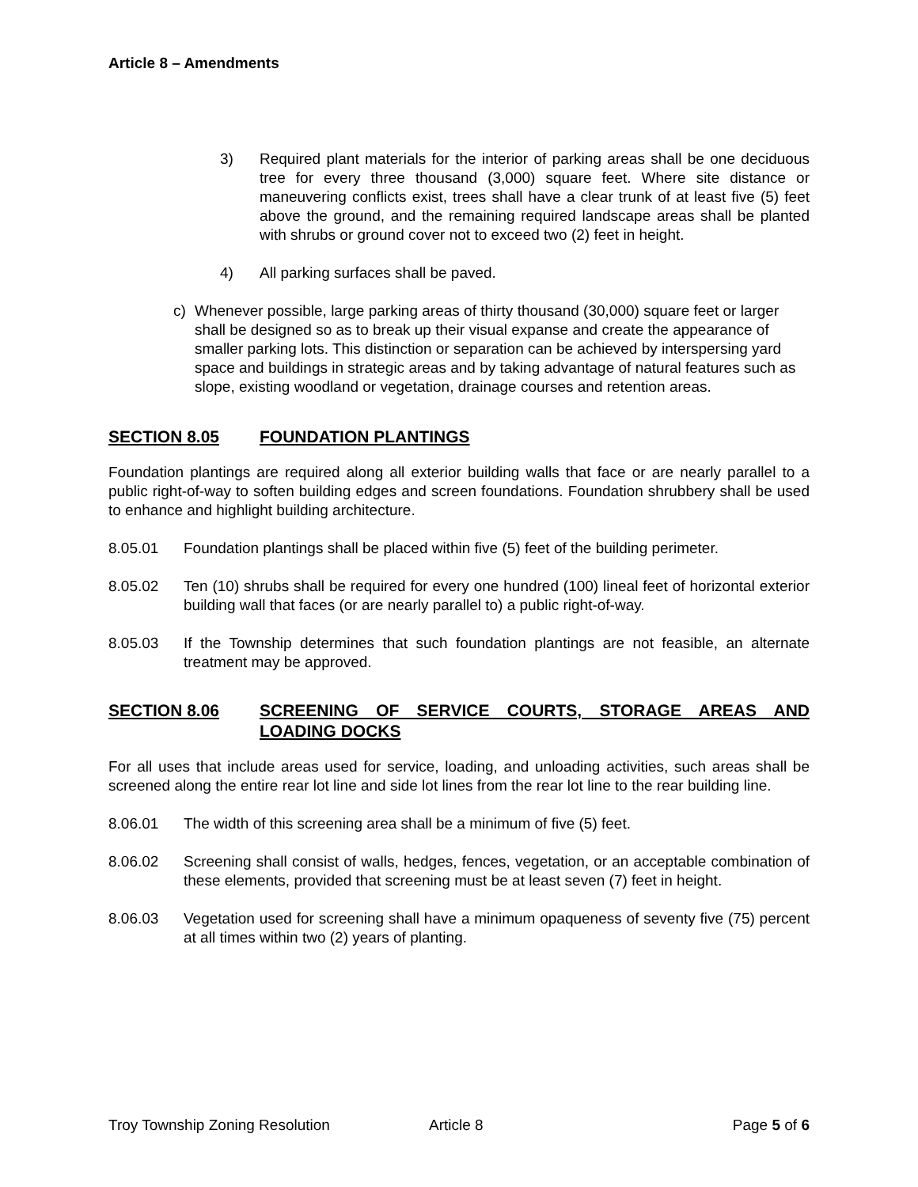Article 8 – Amendments
3) Required plant materials for the interior of parking areas shall be one deciduous tree for every three thousand (3,000) square feet. Where site distance or maneuvering conflicts exist, trees shall have a clear trunk of at least five (5) feet above the ground, and the remaining required landscape areas shall be planted with shrubs or ground cover not to exceed two (2) feet in height.
4) All parking surfaces shall be paved.
c) Whenever possible, large parking areas of thirty thousand (30,000) square feet or larger shall be designed so as to break up their visual expanse and create the appearance of smaller parking lots. This distinction or separation can be achieved by interspersing yard space and buildings in strategic areas and by taking advantage of natural features such as slope, existing woodland or vegetation, drainage courses and retention areas.
SECTION 8.05 FOUNDATION PLANTINGS
Foundation plantings are required along all exterior building walls that face or are nearly parallel to a public right-of-way to soften building edges and screen foundations. Foundation shrubbery shall be used to enhance and highlight building architecture.
8.05.01 Foundation plantings shall be placed within five (5) feet of the building perimeter.
8.05.02 Ten (10) shrubs shall be required for every one hundred (100) lineal feet of horizontal exterior building wall that faces (or are nearly parallel to) a public right-of-way.
8.05.03 If the Township determines that such foundation plantings are not feasible, an alternate treatment may be approved.
SECTION 8.06 SCREENING OF SERVICE COURTS, STORAGE AREAS AND LOADING DOCKS
For all uses that include areas used for service, loading, and unloading activities, such areas shall be screened along the entire rear lot line and side lot lines from the rear lot line to the rear building line.
8.06.01 The width of this screening area shall be a minimum of five (5) feet.
8.06.02 Screening shall consist of walls, hedges, fences, vegetation, or an acceptable combination of these elements, provided that screening must be at least seven (7) feet in height.
8.06.03 Vegetation used for screening shall have a minimum opaqueness of seventy five (75) percent at all times within two (2) years of planting.
Troy Township Zoning Resolution Article 8 Page 5 of 6